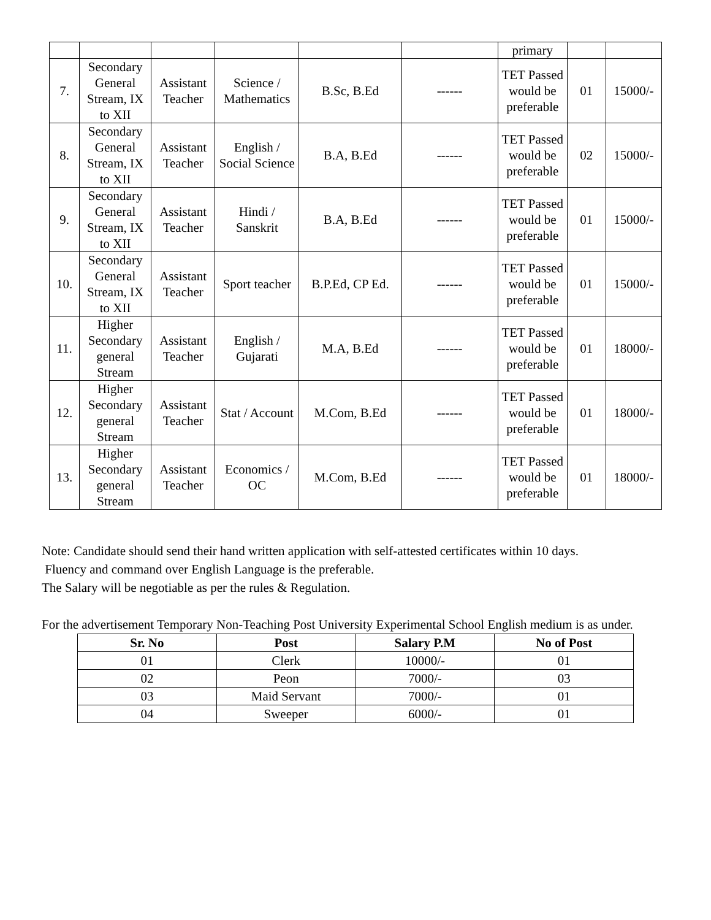| | | | | | | primary | | |
| 7. | Secondary General Stream, IX to XII | Assistant Teacher | Science / Mathematics | B.Sc, B.Ed | ------ | TET Passed would be preferable | 01 | 15000/- |
| 8. | Secondary General Stream, IX to XII | Assistant Teacher | English / Social Science | B.A, B.Ed | ------ | TET Passed would be preferable | 02 | 15000/- |
| 9. | Secondary General Stream, IX to XII | Assistant Teacher | Hindi / Sanskrit | B.A, B.Ed | ------ | TET Passed would be preferable | 01 | 15000/- |
| 10. | Secondary General Stream, IX to XII | Assistant Teacher | Sport teacher | B.P.Ed, CP Ed. | ------ | TET Passed would be preferable | 01 | 15000/- |
| 11. | Higher Secondary general Stream | Assistant Teacher | English / Gujarati | M.A, B.Ed | ------ | TET Passed would be preferable | 01 | 18000/- |
| 12. | Higher Secondary general Stream | Assistant Teacher | Stat / Account | M.Com, B.Ed | ------ | TET Passed would be preferable | 01 | 18000/- |
| 13. | Higher Secondary general Stream | Assistant Teacher | Economics / OC | M.Com, B.Ed | ------ | TET Passed would be preferable | 01 | 18000/- |
Note: Candidate should send their hand written application with self-attested certificates within 10 days.
Fluency and command over English Language is the preferable.
The Salary will be negotiable as per the rules & Regulation.
For the advertisement Temporary Non-Teaching Post University Experimental School English medium is as under.
| Sr. No | Post | Salary P.M | No of Post |
| --- | --- | --- | --- |
| 01 | Clerk | 10000/- | 01 |
| 02 | Peon | 7000/- | 03 |
| 03 | Maid Servant | 7000/- | 01 |
| 04 | Sweeper | 6000/- | 01 |